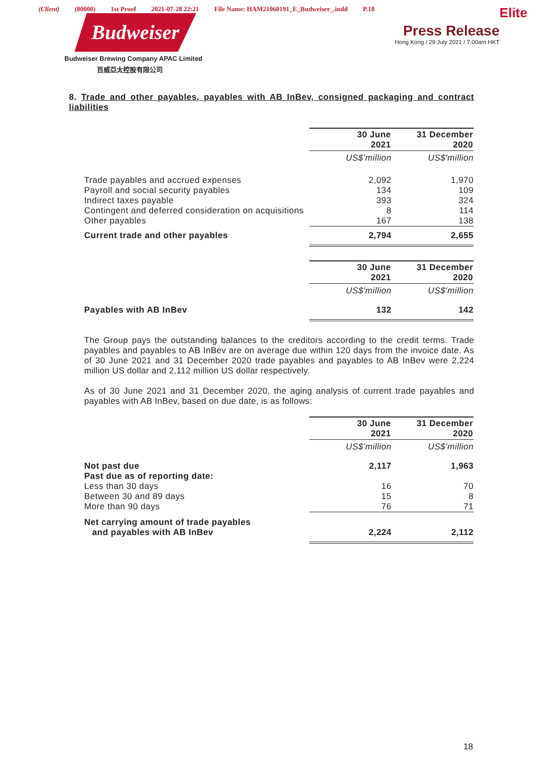(Client) (80000) 1st Proof 2021-07-28 22:21 File Name: HAM21060191_E_Budweiser_.indd P.18
Budweiser
Budweiser Brewing Company APAC Limited
百威亞太控股有限公司
Elite
Press Release
Hong Kong / 29 July 2021 / 7.00am HKT
8. Trade and other payables, payables with AB InBev, consigned packaging and contract liabilities
| | 30 June 2021 | 31 December 2020 |
| | US$'million | US$'million |
| Trade payables and accrued expenses Payroll and social security payables Indirect taxes payable Contingent and deferred consideration on acquisitions Other payables | 2,092 134 393 8 167 | 1,970 109 324 114 138 |
| Current trade and other payables | 2,794 | 2,655 |
| | 30 June 2021 | 31 December 2020 |
| | US$'million | US$'million |
| Payables with AB InBev | 132 | 142 |
The Group pays the outstanding balances to the creditors according to the credit terms. Trade payables and payables to AB InBev are on average due within 120 days from the invoice date. As of 30 June 2021 and 31 December 2020 trade payables and payables to AB InBev were 2,224 million US dollar and 2,112 million US dollar respectively.
As of 30 June 2021 and 31 December 2020, the aging analysis of current trade payables and payables with AB InBev, based on due date, is as follows:
| | 30 June 2021 | 31 December 2020 |
| | US$'million | US$'million |
| Not past due Past due as of reporting date: | 2,117 | 1,963 |
| Less than 30 days Between 30 and 89 days More than 90 days | 16 15 76 | 70 8 71 |
| Net carrying amount of trade payables and payables with AB InBev | 2,224 | 2,112 |
18